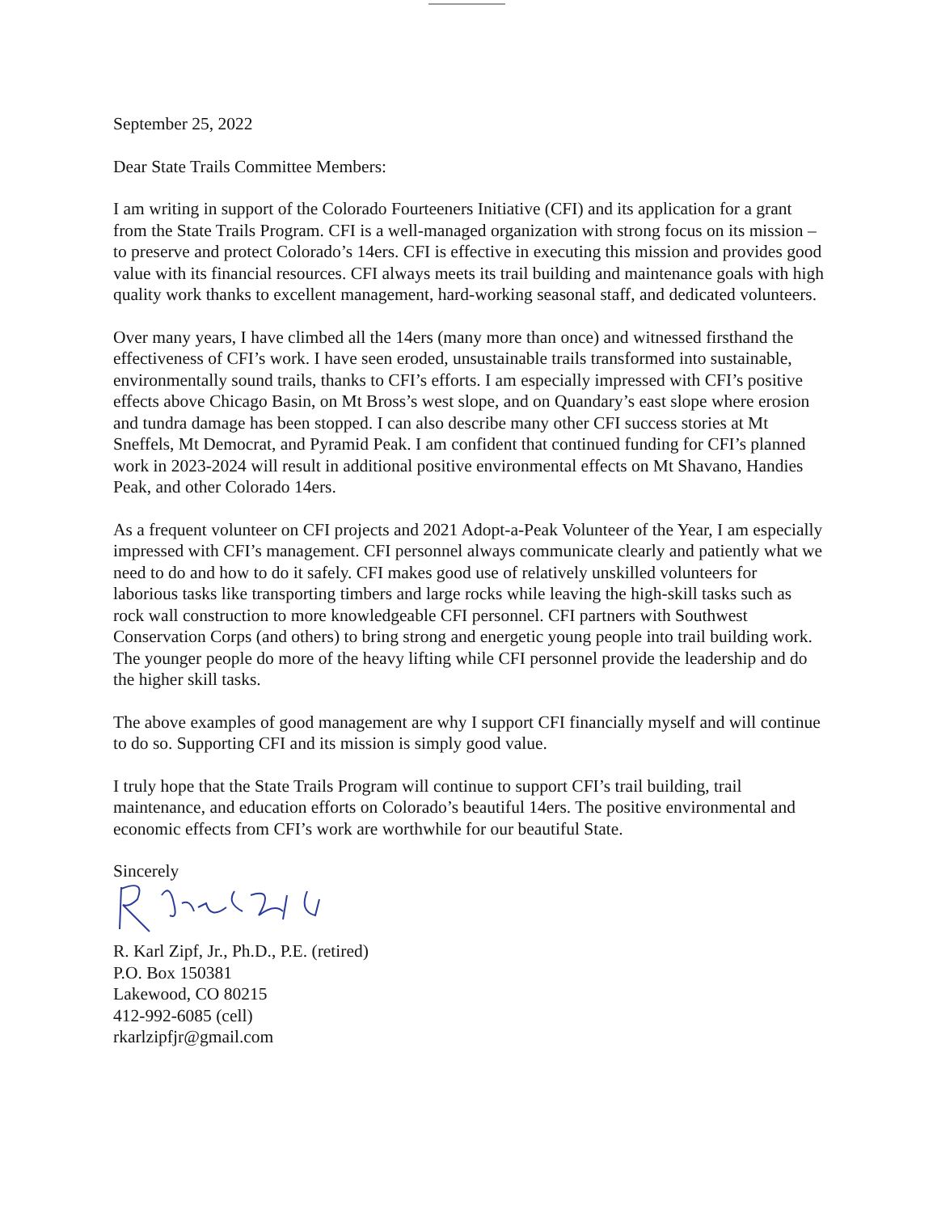September 25, 2022
Dear State Trails Committee Members:
I am writing in support of the Colorado Fourteeners Initiative (CFI) and its application for a grant from the State Trails Program. CFI is a well-managed organization with strong focus on its mission – to preserve and protect Colorado’s 14ers. CFI is effective in executing this mission and provides good value with its financial resources. CFI always meets its trail building and maintenance goals with high quality work thanks to excellent management, hard-working seasonal staff, and dedicated volunteers.
Over many years, I have climbed all the 14ers (many more than once) and witnessed firsthand the effectiveness of CFI’s work. I have seen eroded, unsustainable trails transformed into sustainable, environmentally sound trails, thanks to CFI’s efforts. I am especially impressed with CFI’s positive effects above Chicago Basin, on Mt Bross’s west slope, and on Quandary’s east slope where erosion and tundra damage has been stopped. I can also describe many other CFI success stories at Mt Sneffels, Mt Democrat, and Pyramid Peak. I am confident that continued funding for CFI’s planned work in 2023-2024 will result in additional positive environmental effects on Mt Shavano, Handies Peak, and other Colorado 14ers.
As a frequent volunteer on CFI projects and 2021 Adopt-a-Peak Volunteer of the Year, I am especially impressed with CFI’s management. CFI personnel always communicate clearly and patiently what we need to do and how to do it safely. CFI makes good use of relatively unskilled volunteers for laborious tasks like transporting timbers and large rocks while leaving the high-skill tasks such as rock wall construction to more knowledgeable CFI personnel. CFI partners with Southwest Conservation Corps (and others) to bring strong and energetic young people into trail building work. The younger people do more of the heavy lifting while CFI personnel provide the leadership and do the higher skill tasks.
The above examples of good management are why I support CFI financially myself and will continue to do so. Supporting CFI and its mission is simply good value.
I truly hope that the State Trails Program will continue to support CFI’s trail building, trail maintenance, and education efforts on Colorado’s beautiful 14ers. The positive environmental and economic effects from CFI’s work are worthwhile for our beautiful State.
Sincerely
R. Karl Zipf, Jr., Ph.D., P.E. (retired)
P.O. Box 150381
Lakewood, CO 80215
412-992-6085 (cell)
rkarlzipfjr@gmail.com